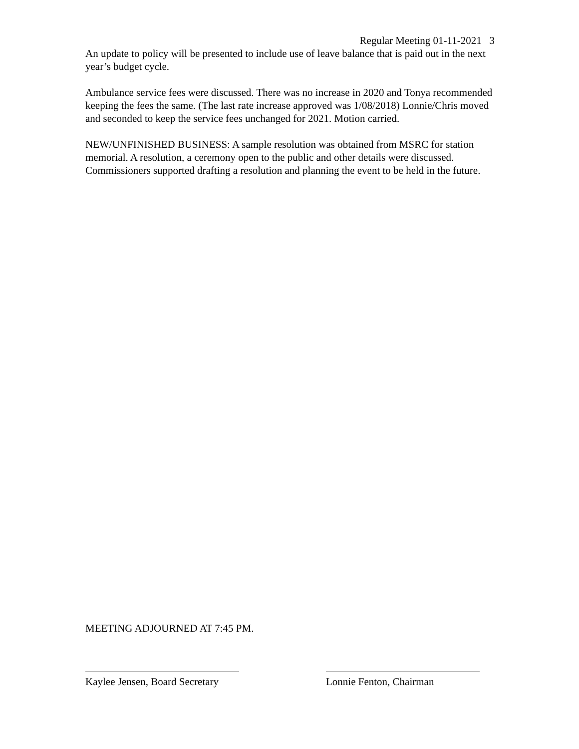Regular Meeting 01-11-2021 3
An update to policy will be presented to include use of leave balance that is paid out in the next year’s budget cycle.
Ambulance service fees were discussed. There was no increase in 2020 and Tonya recommended keeping the fees the same. (The last rate increase approved was 1/08/2018) Lonnie/Chris moved and seconded to keep the service fees unchanged for 2021. Motion carried.
NEW/UNFINISHED BUSINESS: A sample resolution was obtained from MSRC for station memorial. A resolution, a ceremony open to the public and other details were discussed. Commissioners supported drafting a resolution and planning the event to be held in the future.
MEETING ADJOURNED AT 7:45 PM.
Kaylee Jensen, Board Secretary
Lonnie Fenton, Chairman